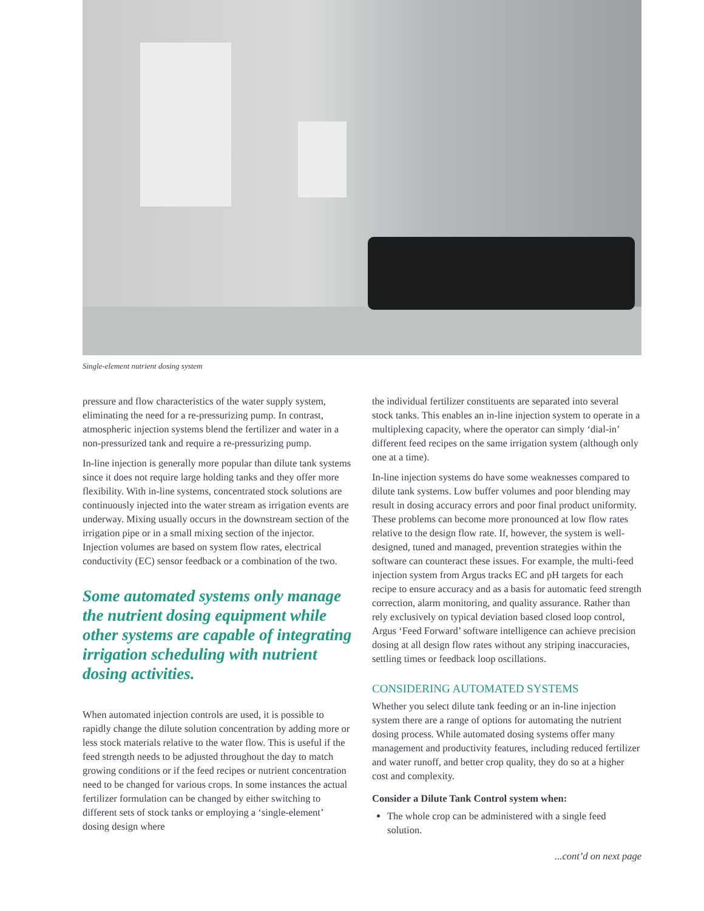Single-element nutrient dosing system
pressure and flow characteristics of the water supply system, eliminating the need for a re-pressurizing pump. In contrast, atmospheric injection systems blend the fertilizer and water in a non-pressurized tank and require a re-pressurizing pump.
In-line injection is generally more popular than dilute tank systems since it does not require large holding tanks and they offer more flexibility. With in-line systems, concentrated stock solutions are continuously injected into the water stream as irrigation events are underway. Mixing usually occurs in the downstream section of the irrigation pipe or in a small mixing section of the injector. Injection volumes are based on system flow rates, electrical conductivity (EC) sensor feedback or a combination of the two.
Some automated systems only manage the nutrient dosing equipment while other systems are capable of integrating irrigation scheduling with nutrient dosing activities.
When automated injection controls are used, it is possible to rapidly change the dilute solution concentration by adding more or less stock materials relative to the water flow. This is useful if the feed strength needs to be adjusted throughout the day to match growing conditions or if the feed recipes or nutrient concentration need to be changed for various crops. In some instances the actual fertilizer formulation can be changed by either switching to different sets of stock tanks or employing a ‘single-element’ dosing design where
the individual fertilizer constituents are separated into several stock tanks. This enables an in-line injection system to operate in a multiplexing capacity, where the operator can simply ‘dial-in’ different feed recipes on the same irrigation system (although only one at a time).
In-line injection systems do have some weaknesses compared to dilute tank systems. Low buffer volumes and poor blending may result in dosing accuracy errors and poor final product uniformity. These problems can become more pronounced at low flow rates relative to the design flow rate. If, however, the system is well-designed, tuned and managed, prevention strategies within the software can counteract these issues. For example, the multi-feed injection system from Argus tracks EC and pH targets for each recipe to ensure accuracy and as a basis for automatic feed strength correction, alarm monitoring, and quality assurance. Rather than rely exclusively on typical deviation based closed loop control, Argus ‘Feed Forward’ software intelligence can achieve precision dosing at all design flow rates without any striping inaccuracies, settling times or feedback loop oscillations.
CONSIDERING AUTOMATED SYSTEMS
Whether you select dilute tank feeding or an in-line injection system there are a range of options for automating the nutrient dosing process. While automated dosing systems offer many management and productivity features, including reduced fertilizer and water runoff, and better crop quality, they do so at a higher cost and complexity.
Consider a Dilute Tank Control system when:
The whole crop can be administered with a single feed solution.
...cont’d on next page